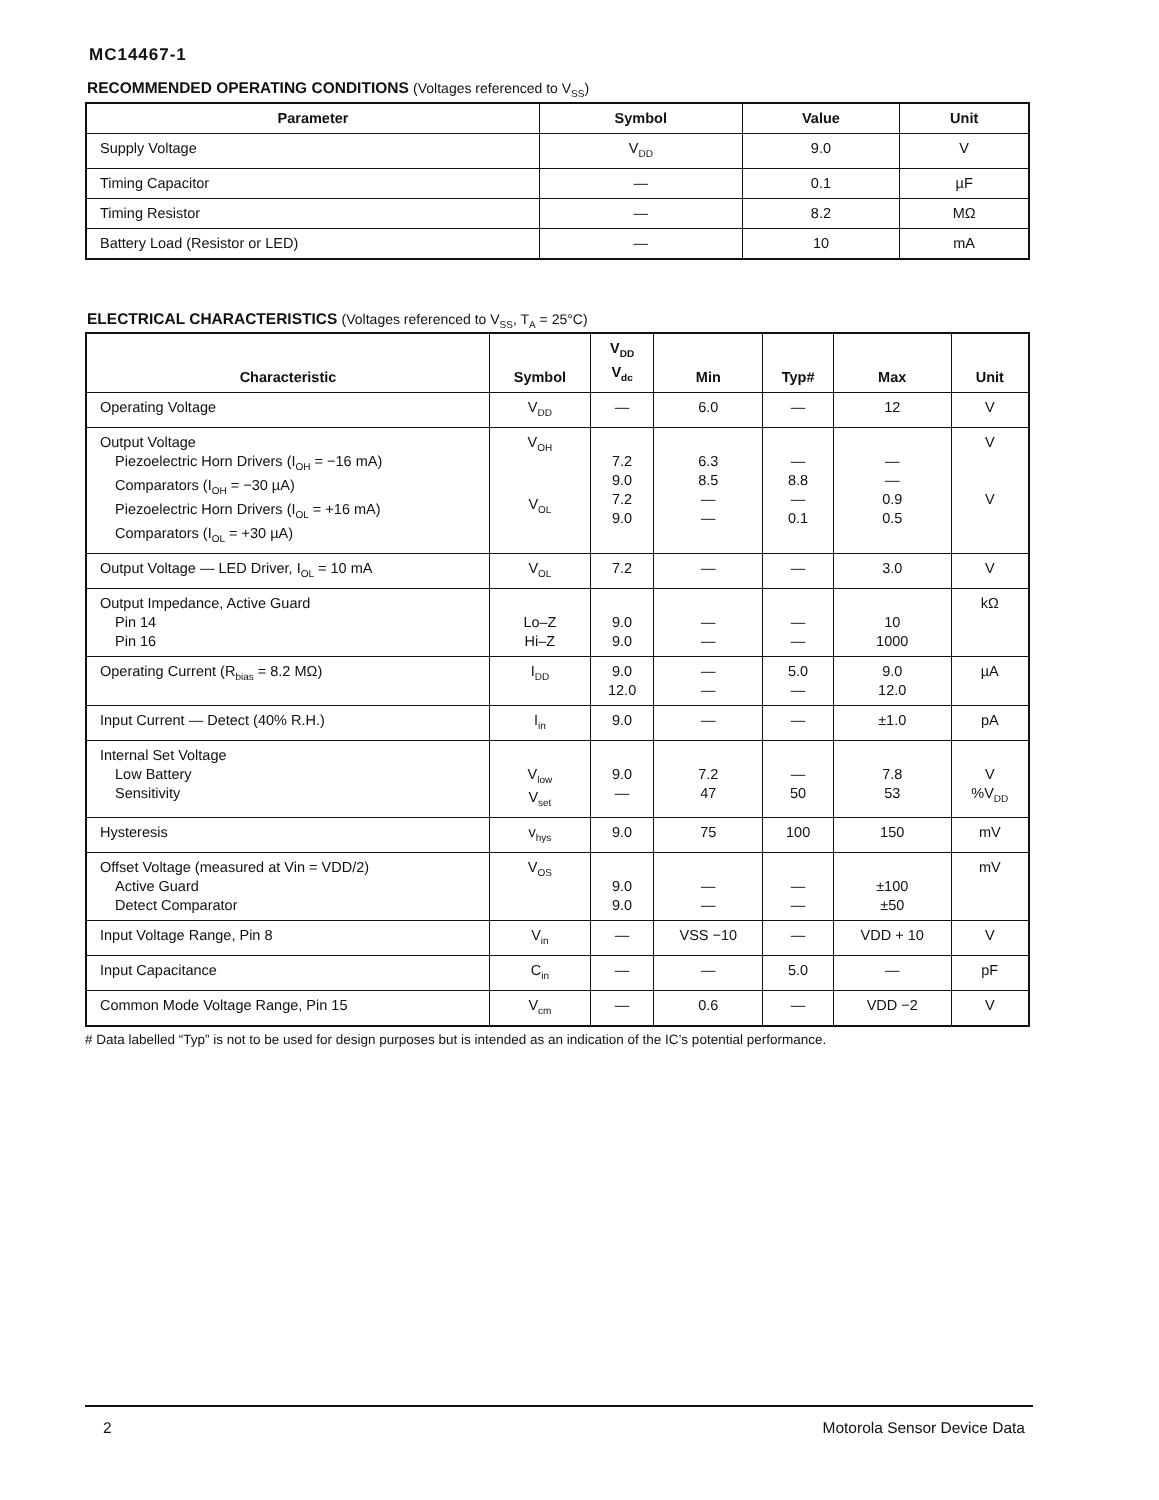MC14467-1
RECOMMENDED OPERATING CONDITIONS (Voltages referenced to V<sub>SS</sub>)
| Parameter | Symbol | Value | Unit |
| --- | --- | --- | --- |
| Supply Voltage | V<sub>DD</sub> | 9.0 | V |
| Timing Capacitor | — | 0.1 | µF |
| Timing Resistor | — | 8.2 | MΩ |
| Battery Load (Resistor or LED) | — | 10 | mA |
ELECTRICAL CHARACTERISTICS (Voltages referenced to V<sub>SS</sub>, T<sub>A</sub> = 25°C)
| Characteristic | Symbol | V<sub>DD</sub> V<sub>dc</sub> | Min | Typ# | Max | Unit |
| --- | --- | --- | --- | --- | --- | --- |
| Operating Voltage | V<sub>DD</sub> | — | 6.0 | — | 12 | V |
| Output Voltage Piezoelectric Horn Drivers (I<sub>OH</sub> = −16 mA) Comparators (I<sub>OH</sub> = −30 µA) Piezoelectric Horn Drivers (I<sub>OL</sub> = +16 mA) Comparators (I<sub>OL</sub> = +30 µA) | V<sub>OH</sub> V<sub>OL</sub> | 7.2 9.0 7.2 9.0 | 6.3 8.5 — — | — 8.8 — 0.1 | — — 0.9 0.5 | V V |
| Output Voltage — LED Driver, I<sub>OL</sub> = 10 mA | V<sub>OL</sub> | 7.2 | — | — | 3.0 | V |
| Output Impedance, Active Guard Pin 14 Pin 16 | Lo–Z Hi–Z | 9.0 9.0 | — — | — — | 10 1000 | kΩ |
| Operating Current (R<sub>bias</sub> = 8.2 MΩ) | I<sub>DD</sub> | 9.0 12.0 | — — | 5.0 — | 9.0 12.0 | µA |
| Input Current — Detect (40% R.H.) | I<sub>in</sub> | 9.0 | — | — | ±1.0 | pA |
| Internal Set Voltage Low Battery Sensitivity | V<sub>low</sub> V<sub>set</sub> | 9.0 — | 7.2 47 | — 50 | 7.8 53 | V %V<sub>DD</sub> |
| Hysteresis | v<sub>hys</sub> | 9.0 | 75 | 100 | 150 | mV |
| Offset Voltage (measured at Vin = VDD/2) Active Guard Detect Comparator | V<sub>OS</sub> | 9.0 9.0 | — — | — — | ±100 ±50 | mV |
| Input Voltage Range, Pin 8 | V<sub>in</sub> | — | VSS −10 | — | VDD + 10 | V |
| Input Capacitance | C<sub>in</sub> | — | — | 5.0 | — | pF |
| Common Mode Voltage Range, Pin 15 | V<sub>cm</sub> | — | 0.6 | — | VDD −2 | V |
# Data labelled “Typ” is not to be used for design purposes but is intended as an indication of the IC’s potential performance.
2 Motorola Sensor Device Data